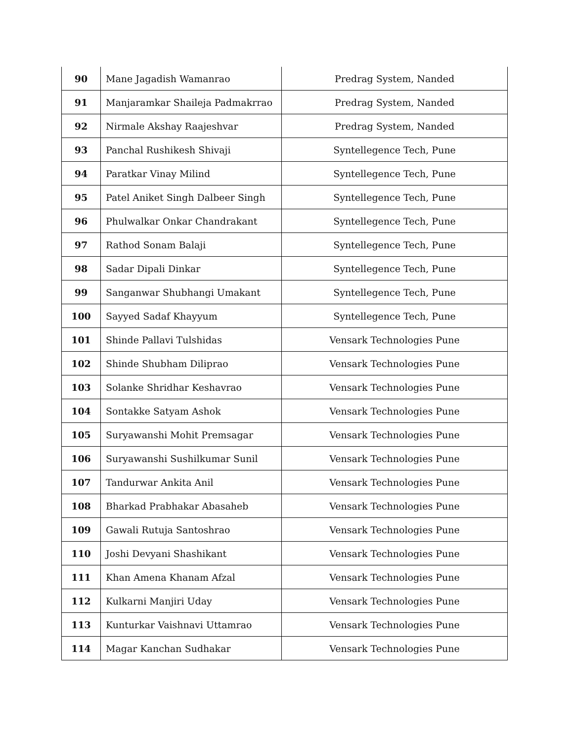| 90 | Mane Jagadish Wamanrao | Predrag System, Nanded |
| 91 | Manjaramkar Shaileja Padmakrrao | Predrag System, Nanded |
| 92 | Nirmale Akshay Raajeshvar | Predrag System, Nanded |
| 93 | Panchal Rushikesh Shivaji | Syntellegence Tech, Pune |
| 94 | Paratkar Vinay Milind | Syntellegence Tech, Pune |
| 95 | Patel Aniket Singh Dalbeer Singh | Syntellegence Tech, Pune |
| 96 | Phulwalkar Onkar Chandrakant | Syntellegence Tech, Pune |
| 97 | Rathod Sonam Balaji | Syntellegence Tech, Pune |
| 98 | Sadar Dipali Dinkar | Syntellegence Tech, Pune |
| 99 | Sanganwar Shubhangi Umakant | Syntellegence Tech, Pune |
| 100 | Sayyed Sadaf Khayyum | Syntellegence Tech, Pune |
| 101 | Shinde Pallavi Tulshidas | Vensark Technologies Pune |
| 102 | Shinde Shubham Diliprao | Vensark Technologies Pune |
| 103 | Solanke Shridhar Keshavrao | Vensark Technologies Pune |
| 104 | Sontakke Satyam Ashok | Vensark Technologies Pune |
| 105 | Suryawanshi Mohit Premsagar | Vensark Technologies Pune |
| 106 | Suryawanshi Sushilkumar Sunil | Vensark Technologies Pune |
| 107 | Tandurwar Ankita Anil | Vensark Technologies Pune |
| 108 | Bharkad Prabhakar Abasaheb | Vensark Technologies Pune |
| 109 | Gawali Rutuja Santoshrao | Vensark Technologies Pune |
| 110 | Joshi Devyani Shashikant | Vensark Technologies Pune |
| 111 | Khan Amena Khanam Afzal | Vensark Technologies Pune |
| 112 | Kulkarni Manjiri Uday | Vensark Technologies Pune |
| 113 | Kunturkar Vaishnavi Uttamrao | Vensark Technologies Pune |
| 114 | Magar Kanchan Sudhakar | Vensark Technologies Pune |